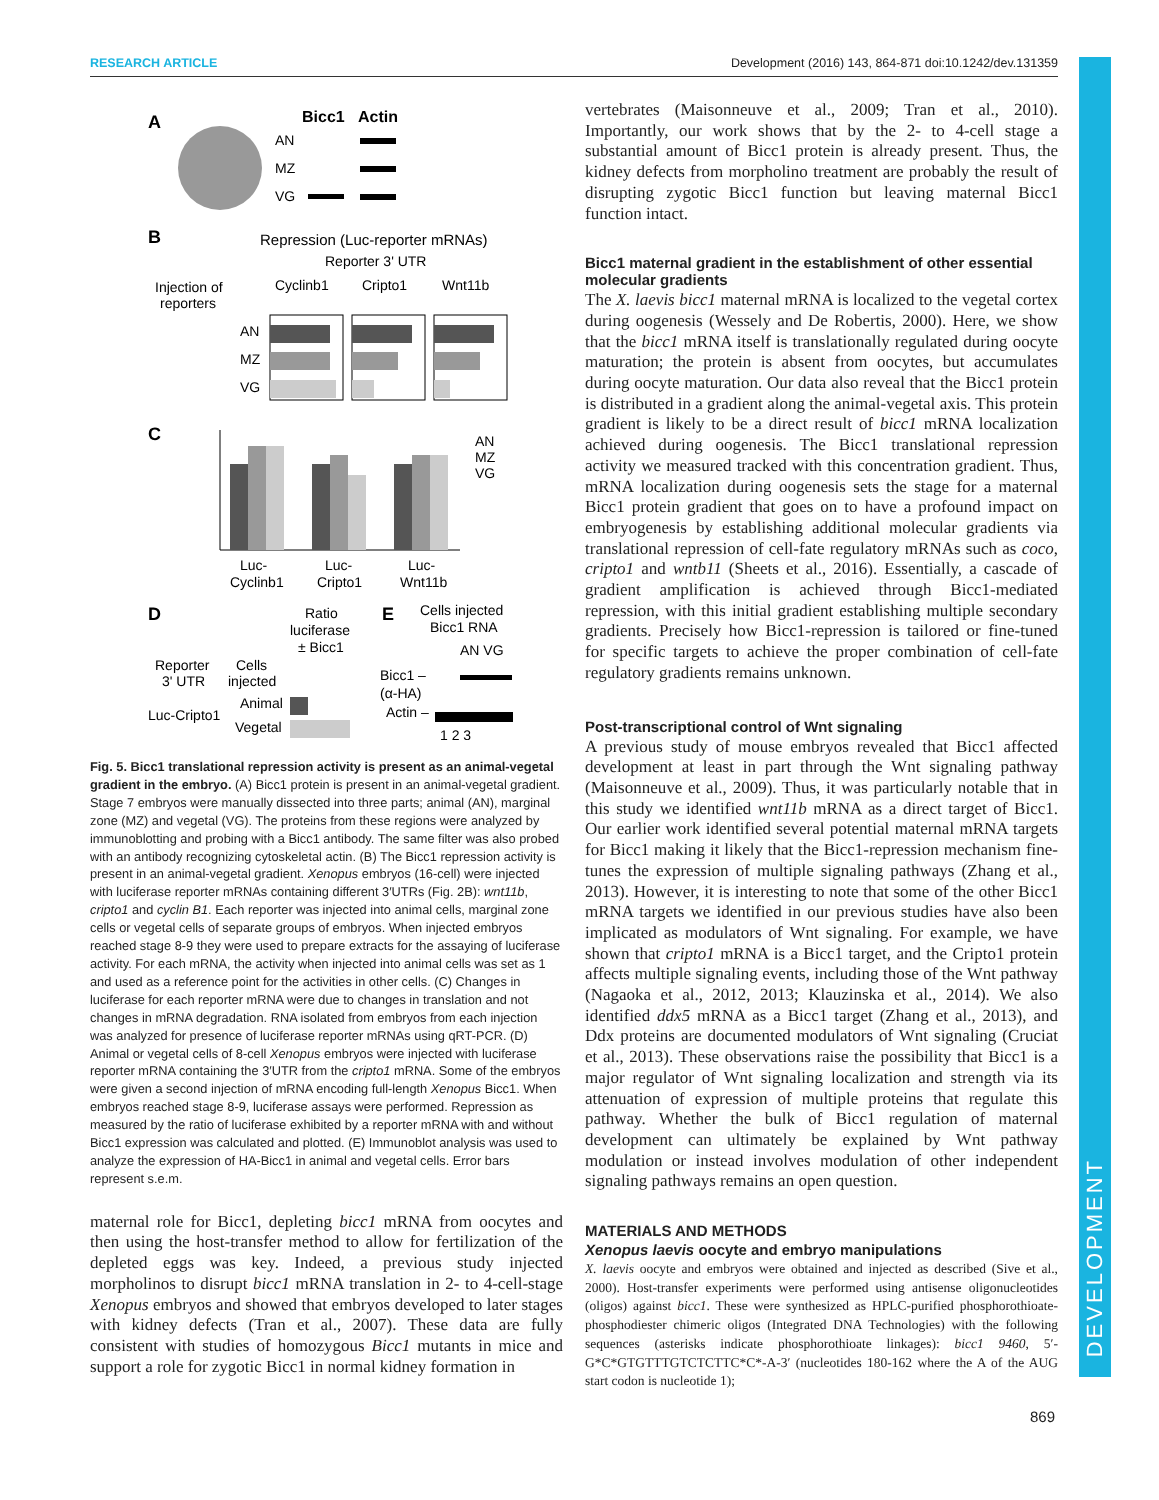RESEARCH ARTICLE Development (2016) 143, 864-871 doi:10.1242/dev.131359
DEVELOPMENT
A
Bicc1
Actin
AN
MZ
VG
B
Repression (Luc-reporter mRNAs)
Reporter 3' UTR
Injection of
reporters
Cyclinb1
Cripto1
Wnt11b
AN
MZ
VG
C
AN
MZ
VG
Luc-
Cyclinb1
Luc-
Cripto1
Luc-
Wnt11b
D
Ratio
luciferase
± Bicc1
Reporter
3' UTR
Cells
injected
Luc-Cripto1
Animal
Vegetal
E
Cells injected
Bicc1 RNA
AN VG
Bicc1 –
(α-HA)
Actin –
1 2 3
Fig. 5. Bicc1 translational repression activity is present as an animal-vegetal gradient in the embryo. (A) Bicc1 protein is present in an animal-vegetal gradient. Stage 7 embryos were manually dissected into three parts; animal (AN), marginal zone (MZ) and vegetal (VG). The proteins from these regions were analyzed by immunoblotting and probing with a Bicc1 antibody. The same filter was also probed with an antibody recognizing cytoskeletal actin. (B) The Bicc1 repression activity is present in an animal-vegetal gradient. Xenopus embryos (16-cell) were injected with luciferase reporter mRNAs containing different 3′UTRs (Fig. 2B): wnt11b, cripto1 and cyclin B1. Each reporter was injected into animal cells, marginal zone cells or vegetal cells of separate groups of embryos. When injected embryos reached stage 8-9 they were used to prepare extracts for the assaying of luciferase activity. For each mRNA, the activity when injected into animal cells was set as 1 and used as a reference point for the activities in other cells. (C) Changes in luciferase for each reporter mRNA were due to changes in translation and not changes in mRNA degradation. RNA isolated from embryos from each injection was analyzed for presence of luciferase reporter mRNAs using qRT-PCR. (D) Animal or vegetal cells of 8-cell Xenopus embryos were injected with luciferase reporter mRNA containing the 3′UTR from the cripto1 mRNA. Some of the embryos were given a second injection of mRNA encoding full-length Xenopus Bicc1. When embryos reached stage 8-9, luciferase assays were performed. Repression as measured by the ratio of luciferase exhibited by a reporter mRNA with and without Bicc1 expression was calculated and plotted. (E) Immunoblot analysis was used to analyze the expression of HA-Bicc1 in animal and vegetal cells. Error bars represent s.e.m.
maternal role for Bicc1, depleting bicc1 mRNA from oocytes and then using the host-transfer method to allow for fertilization of the depleted eggs was key. Indeed, a previous study injected morpholinos to disrupt bicc1 mRNA translation in 2- to 4-cell-stage Xenopus embryos and showed that embryos developed to later stages with kidney defects (Tran et al., 2007). These data are fully consistent with studies of homozygous Bicc1 mutants in mice and support a role for zygotic Bicc1 in normal kidney formation in
vertebrates (Maisonneuve et al., 2009; Tran et al., 2010). Importantly, our work shows that by the 2- to 4-cell stage a substantial amount of Bicc1 protein is already present. Thus, the kidney defects from morpholino treatment are probably the result of disrupting zygotic Bicc1 function but leaving maternal Bicc1 function intact.
Bicc1 maternal gradient in the establishment of other essential molecular gradients
The X. laevis bicc1 maternal mRNA is localized to the vegetal cortex during oogenesis (Wessely and De Robertis, 2000). Here, we show that the bicc1 mRNA itself is translationally regulated during oocyte maturation; the protein is absent from oocytes, but accumulates during oocyte maturation. Our data also reveal that the Bicc1 protein is distributed in a gradient along the animal-vegetal axis. This protein gradient is likely to be a direct result of bicc1 mRNA localization achieved during oogenesis. The Bicc1 translational repression activity we measured tracked with this concentration gradient. Thus, mRNA localization during oogenesis sets the stage for a maternal Bicc1 protein gradient that goes on to have a profound impact on embryogenesis by establishing additional molecular gradients via translational repression of cell-fate regulatory mRNAs such as coco, cripto1 and wntb11 (Sheets et al., 2016). Essentially, a cascade of gradient amplification is achieved through Bicc1-mediated repression, with this initial gradient establishing multiple secondary gradients. Precisely how Bicc1-repression is tailored or fine-tuned for specific targets to achieve the proper combination of cell-fate regulatory gradients remains unknown.
Post-transcriptional control of Wnt signaling
A previous study of mouse embryos revealed that Bicc1 affected development at least in part through the Wnt signaling pathway (Maisonneuve et al., 2009). Thus, it was particularly notable that in this study we identified wnt11b mRNA as a direct target of Bicc1. Our earlier work identified several potential maternal mRNA targets for Bicc1 making it likely that the Bicc1-repression mechanism fine-tunes the expression of multiple signaling pathways (Zhang et al., 2013). However, it is interesting to note that some of the other Bicc1 mRNA targets we identified in our previous studies have also been implicated as modulators of Wnt signaling. For example, we have shown that cripto1 mRNA is a Bicc1 target, and the Cripto1 protein affects multiple signaling events, including those of the Wnt pathway (Nagaoka et al., 2012, 2013; Klauzinska et al., 2014). We also identified ddx5 mRNA as a Bicc1 target (Zhang et al., 2013), and Ddx proteins are documented modulators of Wnt signaling (Cruciat et al., 2013). These observations raise the possibility that Bicc1 is a major regulator of Wnt signaling localization and strength via its attenuation of expression of multiple proteins that regulate this pathway. Whether the bulk of Bicc1 regulation of maternal development can ultimately be explained by Wnt pathway modulation or instead involves modulation of other independent signaling pathways remains an open question.
MATERIALS AND METHODS
Xenopus laevis oocyte and embryo manipulations
X. laevis oocyte and embryos were obtained and injected as described (Sive et al., 2000). Host-transfer experiments were performed using antisense oligonucleotides (oligos) against bicc1. These were synthesized as HPLC-purified phosphorothioate-phosphodiester chimeric oligos (Integrated DNA Technologies) with the following sequences (asterisks indicate phosphorothioate linkages): bicc1 9460, 5′-G*C*GTGTTTGTCTCTTC*C*-A-3′ (nucleotides 180-162 where the A of the AUG start codon is nucleotide 1);
869